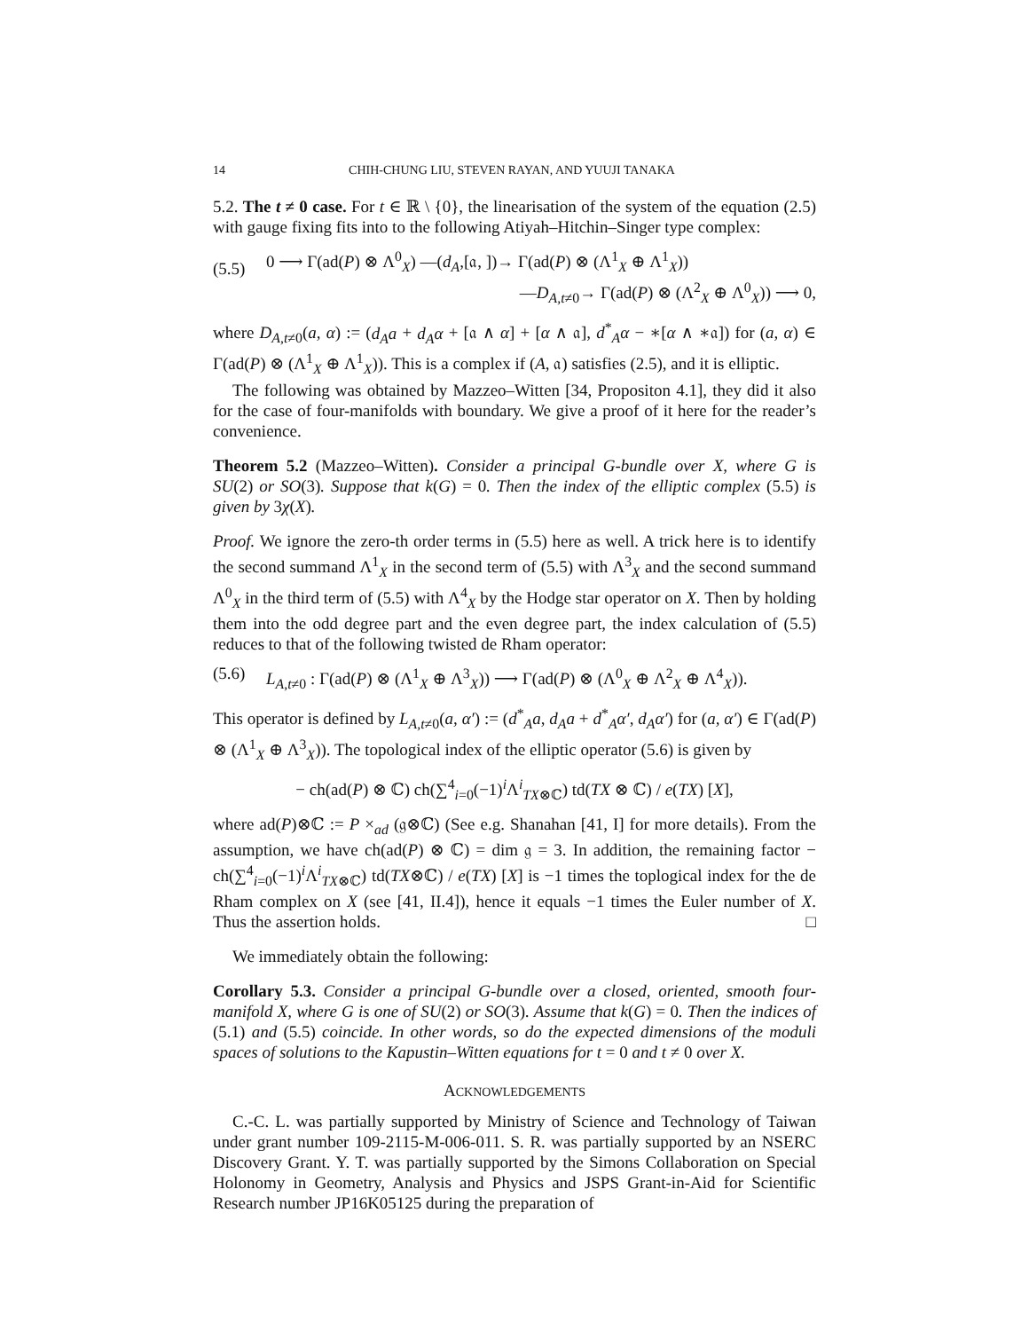14 CHIH-CHUNG LIU, STEVEN RAYAN, AND YUUJI TANAKA
5.2. The t ≠ 0 case. For t ∈ ℝ \ {0}, the linearisation of the system of the equation (2.5) with gauge fixing fits into to the following Atiyah–Hitchin–Singer type complex:
(5.5)
0 ⟶ Γ(ad(P) ⊗ Λ<sup>0</sup><sub>X</sub>) —(d<sub>A</sub>,[𝔞, ])→ Γ(ad(P) ⊗ (Λ<sup>1</sup><sub>X</sub> ⊕ Λ<sup>1</sup><sub>X</sub>))
—D<sub>A,t≠0</sub>→ Γ(ad(P) ⊗ (Λ<sup>2</sup><sub>X</sub> ⊕ Λ<sup>0</sup><sub>X</sub>)) ⟶ 0,
where D<sub>A,t≠0</sub>(a, α) := (d<sub>A</sub>a + d<sub>A</sub>α + [𝔞 ∧ α] + [α ∧ 𝔞], d<sup>*</sup><sub>A</sub>α − ∗[α ∧ ∗𝔞]) for (a, α) ∈ Γ(ad(P) ⊗ (Λ<sup>1</sup><sub>X</sub> ⊕ Λ<sup>1</sup><sub>X</sub>)). This is a complex if (A, 𝔞) satisfies (2.5), and it is elliptic.
The following was obtained by Mazzeo–Witten [34, Propositon 4.1], they did it also for the case of four-manifolds with boundary. We give a proof of it here for the reader’s convenience.
Theorem 5.2 (Mazzeo–Witten). Consider a principal G-bundle over X, where G is SU(2) or SO(3). Suppose that k(G) = 0. Then the index of the elliptic complex (5.5) is given by 3χ(X).
Proof. We ignore the zero-th order terms in (5.5) here as well. A trick here is to identify the second summand Λ<sup>1</sup><sub>X</sub> in the second term of (5.5) with Λ<sup>3</sup><sub>X</sub> and the second summand Λ<sup>0</sup><sub>X</sub> in the third term of (5.5) with Λ<sup>4</sup><sub>X</sub> by the Hodge star operator on X. Then by holding them into the odd degree part and the even degree part, the index calculation of (5.5) reduces to that of the following twisted de Rham operator:
(5.6) L<sub>A,t≠0</sub> : Γ(ad(P) ⊗ (Λ<sup>1</sup><sub>X</sub> ⊕ Λ<sup>3</sup><sub>X</sub>)) ⟶ Γ(ad(P) ⊗ (Λ<sup>0</sup><sub>X</sub> ⊕ Λ<sup>2</sup><sub>X</sub> ⊕ Λ<sup>4</sup><sub>X</sub>)).
This operator is defined by L<sub>A,t≠0</sub>(a, α′) := (d<sup>*</sup><sub>A</sub>a, d<sub>A</sub>a + d<sup>*</sup><sub>A</sub>α′, d<sub>A</sub>α′) for (a, α′) ∈ Γ(ad(P) ⊗ (Λ<sup>1</sup><sub>X</sub> ⊕ Λ<sup>3</sup><sub>X</sub>)). The topological index of the elliptic operator (5.6) is given by
− ch(ad(P) ⊗ ℂ) ch(∑<sup>4</sup><sub>i=0</sub>(−1)<sup>i</sup>Λ<sup>i</sup><sub>TX⊗ℂ</sub>) td(TX ⊗ ℂ) / e(TX) [X],
where ad(P)⊗ℂ := P ×<sub>ad</sub> (𝔤⊗ℂ) (See e.g. Shanahan [41, I] for more details). From the assumption, we have ch(ad(P) ⊗ ℂ) = dim 𝔤 = 3. In addition, the remaining factor − ch(∑<sup>4</sup><sub>i=0</sub>(−1)<sup>i</sup>Λ<sup>i</sup><sub>TX⊗ℂ</sub>) td(TX⊗ℂ) / e(TX) [X] is −1 times the toplogical index for the de Rham complex on X (see [41, II.4]), hence it equals −1 times the Euler number of X. Thus the assertion holds. □
We immediately obtain the following:
Corollary 5.3. Consider a principal G-bundle over a closed, oriented, smooth four-manifold X, where G is one of SU(2) or SO(3). Assume that k(G) = 0. Then the indices of (5.1) and (5.5) coincide. In other words, so do the expected dimensions of the moduli spaces of solutions to the Kapustin–Witten equations for t = 0 and t ≠ 0 over X.
ACKNOWLEDGEMENTS
C.-C. L. was partially supported by Ministry of Science and Technology of Taiwan under grant number 109-2115-M-006-011. S. R. was partially supported by an NSERC Discovery Grant. Y. T. was partially supported by the Simons Collaboration on Special Holonomy in Geometry, Analysis and Physics and JSPS Grant-in-Aid for Scientific Research number JP16K05125 during the preparation of